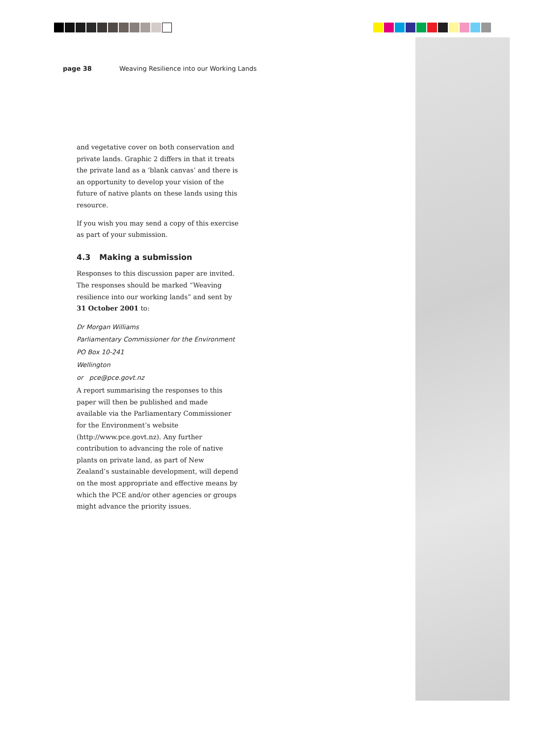page 38 Weaving Resilience into our Working Lands
and vegetative cover on both conservation and private lands. Graphic 2 differs in that it treats the private land as a ‘blank canvas’ and there is an opportunity to develop your vision of the future of native plants on these lands using this resource.
If you wish you may send a copy of this exercise as part of your submission.
4.3 Making a submission
Responses to this discussion paper are invited. The responses should be marked “Weaving resilience into our working lands” and sent by 31 October 2001 to:
Dr Morgan Williams
Parliamentary Commissioner for the Environment
PO Box 10-241
Wellington
or pce@pce.govt.nz
A report summarising the responses to this paper will then be published and made available via the Parliamentary Commissioner for the Environment’s website (http://www.pce.govt.nz). Any further contribution to advancing the role of native plants on private land, as part of New Zealand’s sustainable development, will depend on the most appropriate and effective means by which the PCE and/or other agencies or groups might advance the priority issues.